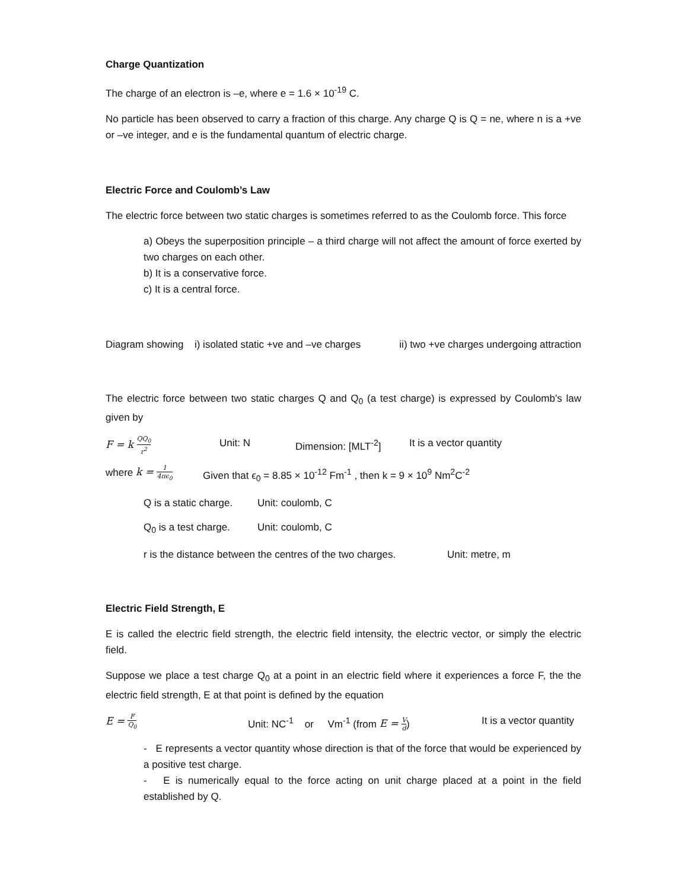Charge Quantization
The charge of an electron is –e, where e = 1.6 × 10<sup>-19</sup> C.
No particle has been observed to carry a fraction of this charge. Any charge Q is Q = ne, where n is a +ve or –ve integer, and e is the fundamental quantum of electric charge.
Electric Force and Coulomb’s Law
The electric force between two static charges is sometimes referred to as the Coulomb force. This force
a) Obeys the superposition principle – a third charge will not affect the amount of force exerted by two charges on each other.
b) It is a conservative force.
c) It is a central force.
Diagram showing i) isolated static +ve and –ve charges ii) two +ve charges undergoing attraction
The electric force between two static charges Q and Q<sub>0</sub> (a test charge) is expressed by Coulomb’s law given by
F = k QQ<sub>0</sub> r<sup>2</sup> Unit: N Dimension: [MLT<sup>-2</sup>] It is a vector quantity
where k = 1 4πϵ<sub>0</sub> Given that ϵ<sub>0</sub> = 8.85 × 10<sup>-12</sup> Fm<sup>-1</sup> , then k = 9 × 10<sup>9</sup> Nm<sup>2</sup>C<sup>-2</sup>
Q is a static charge. Unit: coulomb, C
Q<sub>0</sub> is a test charge. Unit: coulomb, C
r is the distance between the centres of the two charges. Unit: metre, m
Electric Field Strength, E
E is called the electric field strength, the electric field intensity, the electric vector, or simply the electric field.
Suppose we place a test charge Q<sub>0</sub> at a point in an electric field where it experiences a force F, the the electric field strength, E at that point is defined by the equation
E = F Q<sub>0</sub> Unit: NC<sup>-1</sup> or Vm<sup>-1</sup> (from E = V d) It is a vector quantity
- E represents a vector quantity whose direction is that of the force that would be experienced by a positive test charge.
- E is numerically equal to the force acting on unit charge placed at a point in the field established by Q.